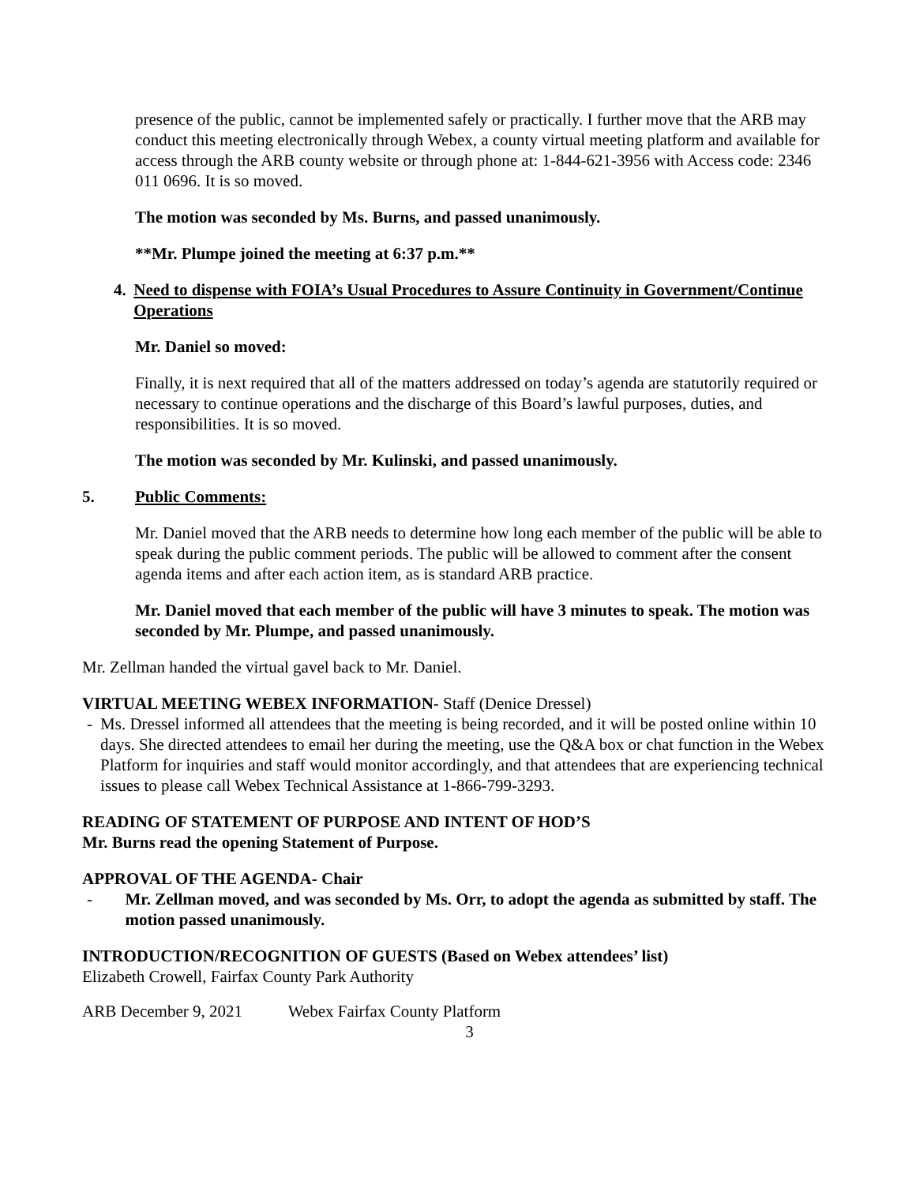presence of the public, cannot be implemented safely or practically. I further move that the ARB may conduct this meeting electronically through Webex, a county virtual meeting platform and available for access through the ARB county website or through phone at: 1-844-621-3956 with Access code: 2346 011 0696. It is so moved.
The motion was seconded by Ms. Burns, and passed unanimously.
**Mr. Plumpe joined the meeting at 6:37 p.m.**
4. Need to dispense with FOIA’s Usual Procedures to Assure Continuity in Government/Continue Operations
Mr. Daniel so moved:
Finally, it is next required that all of the matters addressed on today’s agenda are statutorily required or necessary to continue operations and the discharge of this Board’s lawful purposes, duties, and responsibilities. It is so moved.
The motion was seconded by Mr. Kulinski, and passed unanimously.
5. Public Comments:
Mr. Daniel moved that the ARB needs to determine how long each member of the public will be able to speak during the public comment periods. The public will be allowed to comment after the consent agenda items and after each action item, as is standard ARB practice.
Mr. Daniel moved that each member of the public will have 3 minutes to speak. The motion was seconded by Mr. Plumpe, and passed unanimously.
Mr. Zellman handed the virtual gavel back to Mr. Daniel.
VIRTUAL MEETING WEBEX INFORMATION- Staff (Denice Dressel)
- Ms. Dressel informed all attendees that the meeting is being recorded, and it will be posted online within 10 days. She directed attendees to email her during the meeting, use the Q&A box or chat function in the Webex Platform for inquiries and staff would monitor accordingly, and that attendees that are experiencing technical issues to please call Webex Technical Assistance at 1-866-799-3293.
READING OF STATEMENT OF PURPOSE AND INTENT OF HOD’S
Mr. Burns read the opening Statement of Purpose.
APPROVAL OF THE AGENDA- Chair
- Mr. Zellman moved, and was seconded by Ms. Orr, to adopt the agenda as submitted by staff. The motion passed unanimously.
INTRODUCTION/RECOGNITION OF GUESTS (Based on Webex attendees’ list)
Elizabeth Crowell, Fairfax County Park Authority
ARB December 9, 2021 Webex Fairfax County Platform
3